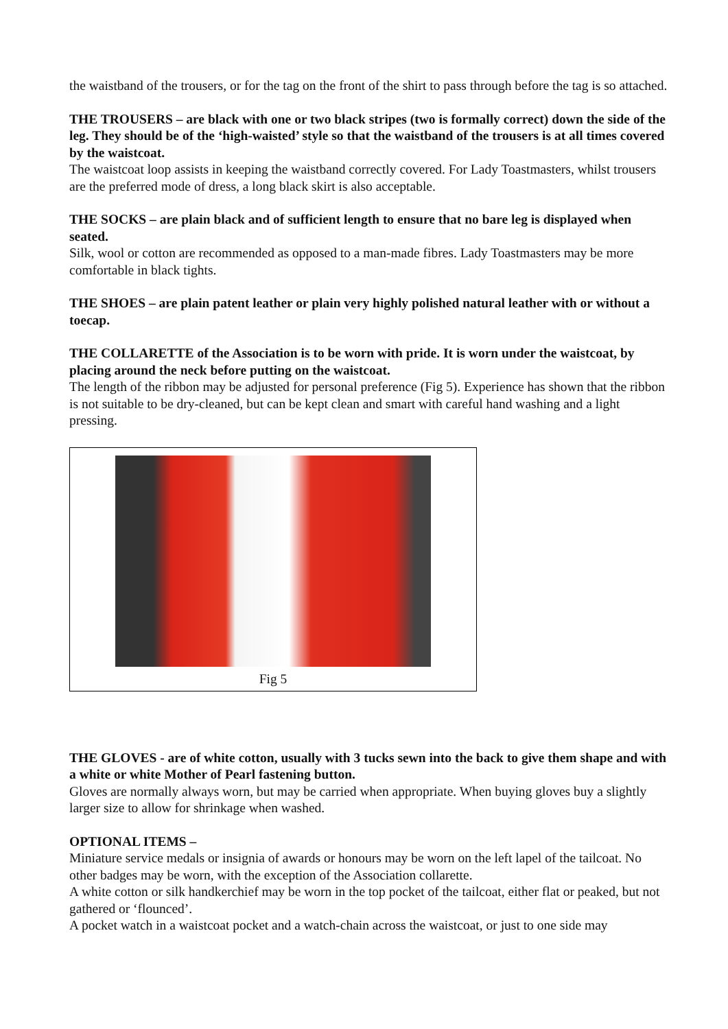the waistband of the trousers, or for the tag on the front of the shirt to pass through before the tag is so attached.
THE TROUSERS – are black with one or two black stripes (two is formally correct) down the side of the leg. They should be of the ‘high-waisted’ style so that the waistband of the trousers is at all times covered by the waistcoat.
The waistcoat loop assists in keeping the waistband correctly covered. For Lady Toastmasters, whilst trousers are the preferred mode of dress, a long black skirt is also acceptable.
THE SOCKS – are plain black and of sufficient length to ensure that no bare leg is displayed when seated.
Silk, wool or cotton are recommended as opposed to a man-made fibres. Lady Toastmasters may be more comfortable in black tights.
THE SHOES – are plain patent leather or plain very highly polished natural leather with or without a toecap.
THE COLLARETTE of the Association is to be worn with pride. It is worn under the waistcoat, by placing around the neck before putting on the waistcoat.
The length of the ribbon may be adjusted for personal preference (Fig 5). Experience has shown that the ribbon is not suitable to be dry-cleaned, but can be kept clean and smart with careful hand washing and a light pressing.
Fig 5
THE GLOVES - are of white cotton, usually with 3 tucks sewn into the back to give them shape and with a white or white Mother of Pearl fastening button.
Gloves are normally always worn, but may be carried when appropriate. When buying gloves buy a slightly larger size to allow for shrinkage when washed.
OPTIONAL ITEMS –
Miniature service medals or insignia of awards or honours may be worn on the left lapel of the tailcoat. No other badges may be worn, with the exception of the Association collarette.
A white cotton or silk handkerchief may be worn in the top pocket of the tailcoat, either flat or peaked, but not gathered or ‘flounced’.
A pocket watch in a waistcoat pocket and a watch-chain across the waistcoat, or just to one side may